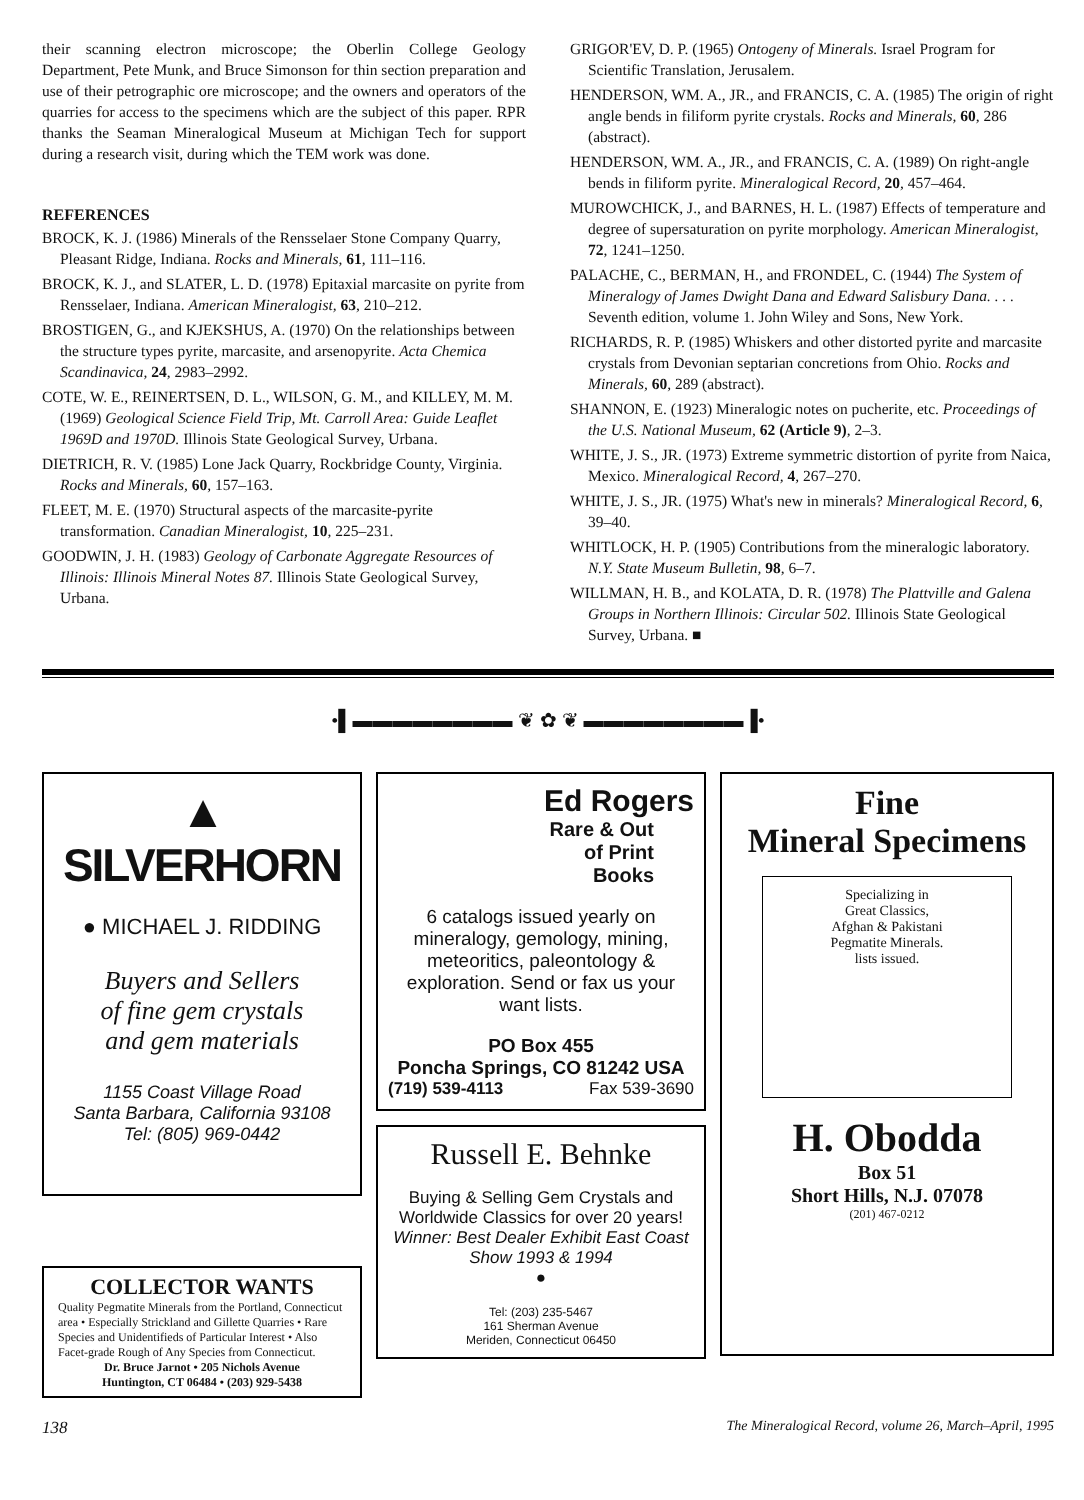their scanning electron microscope; the Oberlin College Geology Department, Pete Munk, and Bruce Simonson for thin section preparation and use of their petrographic ore microscope; and the owners and operators of the quarries for access to the specimens which are the subject of this paper. RPR thanks the Seaman Mineralogical Museum at Michigan Tech for support during a research visit, during which the TEM work was done.
REFERENCES
BROCK, K. J. (1986) Minerals of the Rensselaer Stone Company Quarry, Pleasant Ridge, Indiana. Rocks and Minerals, 61, 111–116.
BROCK, K. J., and SLATER, L. D. (1978) Epitaxial marcasite on pyrite from Rensselaer, Indiana. American Mineralogist, 63, 210–212.
BROSTIGEN, G., and KJEKSHUS, A. (1970) On the relationships between the structure types pyrite, marcasite, and arsenopyrite. Acta Chemica Scandinavica, 24, 2983–2992.
COTE, W. E., REINERTSEN, D. L., WILSON, G. M., and KILLEY, M. M. (1969) Geological Science Field Trip, Mt. Carroll Area: Guide Leaflet 1969D and 1970D. Illinois State Geological Survey, Urbana.
DIETRICH, R. V. (1985) Lone Jack Quarry, Rockbridge County, Virginia. Rocks and Minerals, 60, 157–163.
FLEET, M. E. (1970) Structural aspects of the marcasite-pyrite transformation. Canadian Mineralogist, 10, 225–231.
GOODWIN, J. H. (1983) Geology of Carbonate Aggregate Resources of Illinois: Illinois Mineral Notes 87. Illinois State Geological Survey, Urbana.
GRIGOR'EV, D. P. (1965) Ontogeny of Minerals. Israel Program for Scientific Translation, Jerusalem.
HENDERSON, WM. A., JR., and FRANCIS, C. A. (1985) The origin of right angle bends in filiform pyrite crystals. Rocks and Minerals, 60, 286 (abstract).
HENDERSON, WM. A., JR., and FRANCIS, C. A. (1989) On right-angle bends in filiform pyrite. Mineralogical Record, 20, 457–464.
MUROWCHICK, J., and BARNES, H. L. (1987) Effects of temperature and degree of supersaturation on pyrite morphology. American Mineralogist, 72, 1241–1250.
PALACHE, C., BERMAN, H., and FRONDEL, C. (1944) The System of Mineralogy of James Dwight Dana and Edward Salisbury Dana. . . . Seventh edition, volume 1. John Wiley and Sons, New York.
RICHARDS, R. P. (1985) Whiskers and other distorted pyrite and marcasite crystals from Devonian septarian concretions from Ohio. Rocks and Minerals, 60, 289 (abstract).
SHANNON, E. (1923) Mineralogic notes on pucherite, etc. Proceedings of the U.S. National Museum, 62 (Article 9), 2–3.
WHITE, J. S., JR. (1973) Extreme symmetric distortion of pyrite from Naica, Mexico. Mineralogical Record, 4, 267–270.
WHITE, J. S., JR. (1975) What's new in minerals? Mineralogical Record, 6, 39–40.
WHITLOCK, H. P. (1905) Contributions from the mineralogic laboratory. N.Y. State Museum Bulletin, 98, 6–7.
WILLMAN, H. B., and KOLATA, D. R. (1978) The Plattville and Galena Groups in Northern Illinois: Circular 502. Illinois State Geological Survey, Urbana. ■
•▌▬▬▬▬▬▬▬▬ ❦ ✿ ❦ ▬▬▬▬▬▬▬▬▐•
▲ SILVERHORN
● MICHAEL J. RIDDING
Buyers and Sellers
of fine gem crystals
and gem materials
1155 Coast Village Road
Santa Barbara, California 93108
Tel: (805) 969-0442
COLLECTOR WANTS
Quality Pegmatite Minerals from the Portland, Connecticut area • Especially Strickland and Gillette Quarries • Rare Species and Unidentifieds of Particular Interest • Also Facet-grade Rough of Any Species from Connecticut.
Dr. Bruce Jarnot • 205 Nichols Avenue
Huntington, CT 06484 • (203) 929-5438
Ed Rogers
Rare & Out
of Print
Books
6 catalogs issued yearly on mineralogy, gemology, mining, meteoritics, paleontology & exploration. Send or fax us your want lists.
PO Box 455
Poncha Springs, CO 81242 USA
(719) 539-4113 Fax 539-3690
Russell E. Behnke
Buying & Selling Gem Crystals and Worldwide Classics for over 20 years!
Winner: Best Dealer Exhibit East Coast Show 1993 & 1994
●
Tel: (203) 235-5467
161 Sherman Avenue
Meriden, Connecticut 06450
Fine
Mineral Specimens
Specializing in
Great Classics,
Afghan & Pakistani
Pegmatite Minerals.
lists issued.
H. Obodda
Box 51
Short Hills, N.J. 07078
(201) 467-0212
138 The Mineralogical Record, volume 26, March–April, 1995